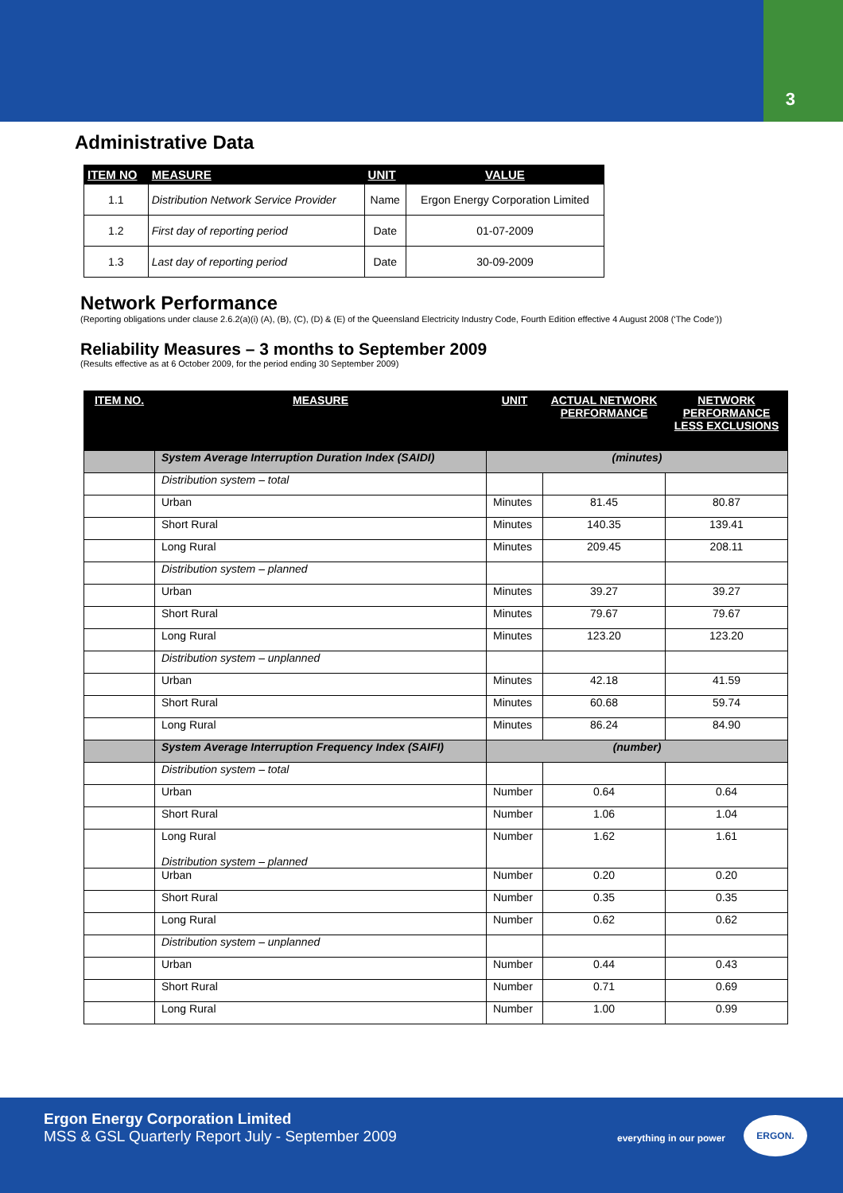3
Administrative Data
| ITEM NO | MEASURE | UNIT | VALUE |
| --- | --- | --- | --- |
| 1.1 | Distribution Network Service Provider | Name | Ergon Energy Corporation Limited |
| 1.2 | First day of reporting period | Date | 01-07-2009 |
| 1.3 | Last day of reporting period | Date | 30-09-2009 |
Network Performance
(Reporting obligations under clause 2.6.2(a)(i) (A), (B), (C), (D) & (E) of the Queensland Electricity Industry Code, Fourth Edition effective 4 August 2008 (‘The Code’))
Reliability Measures – 3 months to September 2009
(Results effective as at 6 October 2009, for the period ending 30 September 2009)
| ITEM NO. | MEASURE | UNIT | ACTUAL NETWORK PERFORMANCE | NETWORK PERFORMANCE LESS EXCLUSIONS |
| --- | --- | --- | --- | --- |
| | System Average Interruption Duration Index (SAIDI) | (minutes) | | |
| | Distribution system – total | | | |
| | Urban | Minutes | 81.45 | 80.87 |
| | Short Rural | Minutes | 140.35 | 139.41 |
| | Long Rural | Minutes | 209.45 | 208.11 |
| | Distribution system – planned | | | |
| | Urban | Minutes | 39.27 | 39.27 |
| | Short Rural | Minutes | 79.67 | 79.67 |
| | Long Rural | Minutes | 123.20 | 123.20 |
| | Distribution system – unplanned | | | |
| | Urban | Minutes | 42.18 | 41.59 |
| | Short Rural | Minutes | 60.68 | 59.74 |
| | Long Rural | Minutes | 86.24 | 84.90 |
| | System Average Interruption Frequency Index (SAIFI) | (number) | | |
| | Distribution system – total | | | |
| | Urban | Number | 0.64 | 0.64 |
| | Short Rural | Number | 1.06 | 1.04 |
| | Long Rural Distribution system – planned | Number | 1.62 | 1.61 |
| | Urban | Number | 0.20 | 0.20 |
| | Short Rural | Number | 0.35 | 0.35 |
| | Long Rural | Number | 0.62 | 0.62 |
| | Distribution system – unplanned | | | |
| | Urban | Number | 0.44 | 0.43 |
| | Short Rural | Number | 0.71 | 0.69 |
| | Long Rural | Number | 1.00 | 0.99 |
Ergon Energy Corporation Limited
MSS & GSL Quarterly Report July - September 2009
everything in our power
ERGON.